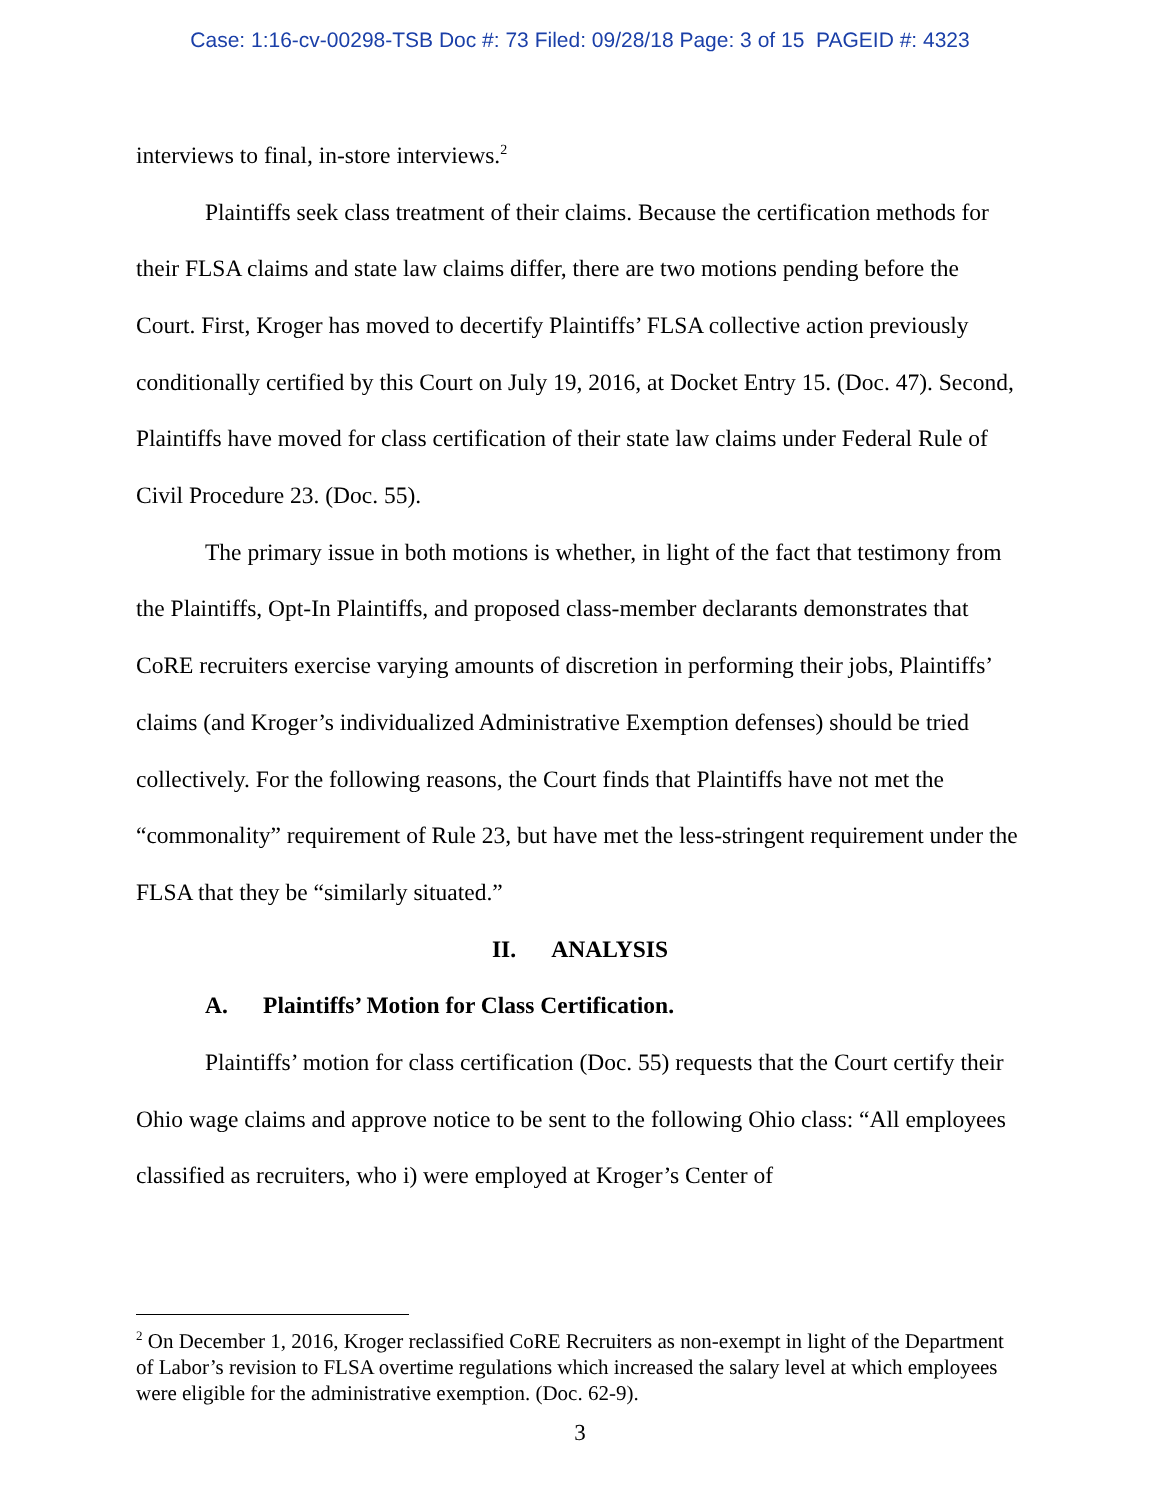Case: 1:16-cv-00298-TSB Doc #: 73 Filed: 09/28/18 Page: 3 of 15 PAGEID #: 4323
interviews to final, in-store interviews.<sup>2</sup>
Plaintiffs seek class treatment of their claims. Because the certification methods for their FLSA claims and state law claims differ, there are two motions pending before the Court. First, Kroger has moved to decertify Plaintiffs’ FLSA collective action previously conditionally certified by this Court on July 19, 2016, at Docket Entry 15. (Doc. 47). Second, Plaintiffs have moved for class certification of their state law claims under Federal Rule of Civil Procedure 23. (Doc. 55).
The primary issue in both motions is whether, in light of the fact that testimony from the Plaintiffs, Opt-In Plaintiffs, and proposed class-member declarants demonstrates that CoRE recruiters exercise varying amounts of discretion in performing their jobs, Plaintiffs’ claims (and Kroger’s individualized Administrative Exemption defenses) should be tried collectively. For the following reasons, the Court finds that Plaintiffs have not met the “commonality” requirement of Rule 23, but have met the less-stringent requirement under the FLSA that they be “similarly situated.”
II. ANALYSIS
A. Plaintiffs’ Motion for Class Certification.
Plaintiffs’ motion for class certification (Doc. 55) requests that the Court certify their Ohio wage claims and approve notice to be sent to the following Ohio class: “All employees classified as recruiters, who i) were employed at Kroger’s Center of
<sup>2</sup> On December 1, 2016, Kroger reclassified CoRE Recruiters as non-exempt in light of the Department of Labor’s revision to FLSA overtime regulations which increased the salary level at which employees were eligible for the administrative exemption. (Doc. 62-9).
3